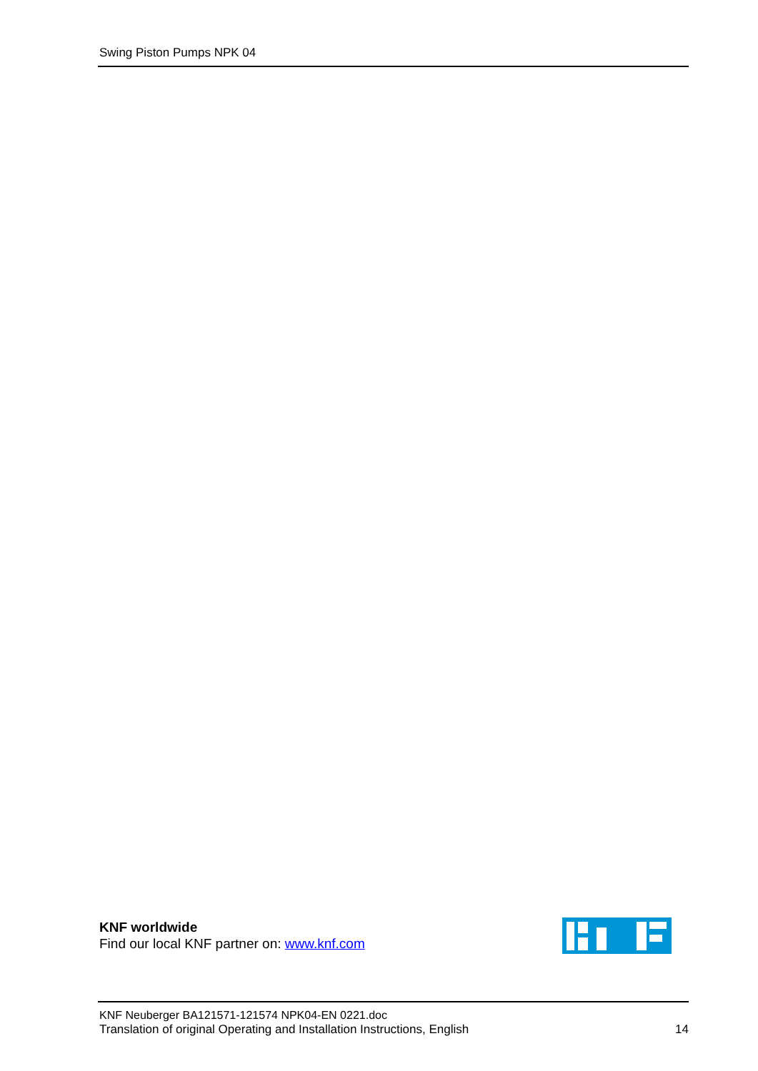Swing Piston Pumps NPK 04
KNF worldwide
Find our local KNF partner on: www.knf.com
KNF Neuberger BA121571-121574 NPK04-EN 0221.doc
Translation of original Operating and Installation Instructions, English 14